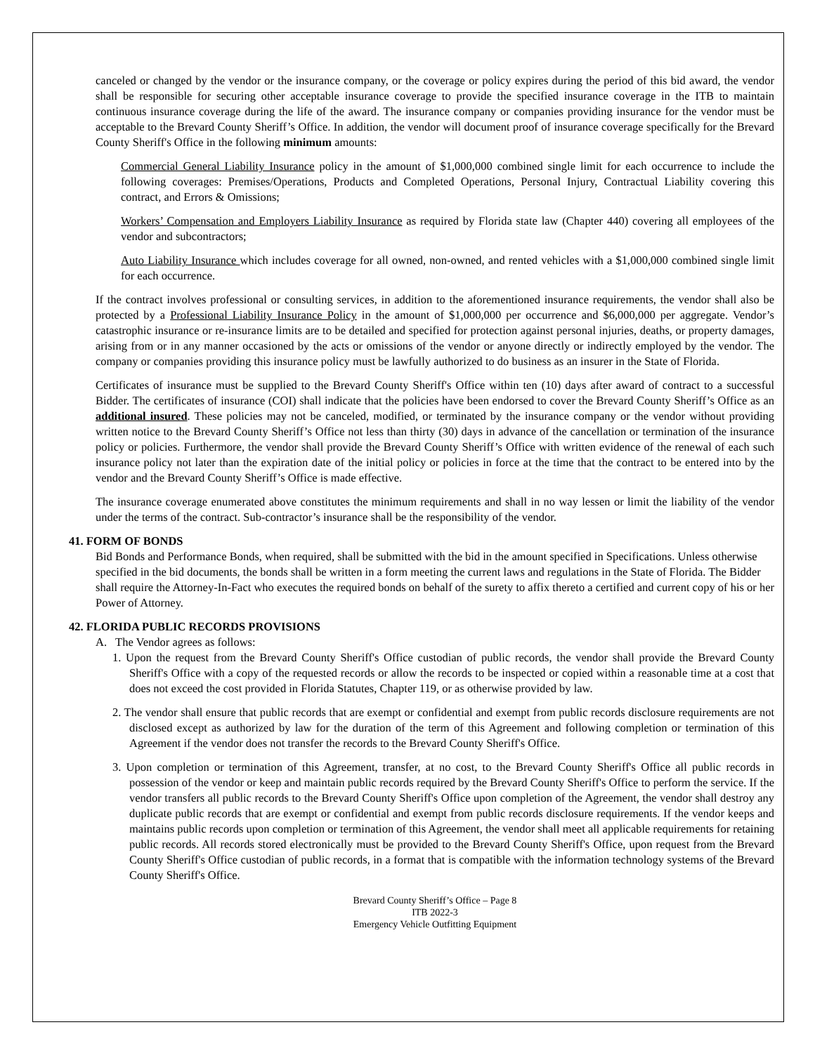canceled or changed by the vendor or the insurance company, or the coverage or policy expires during the period of this bid award, the vendor shall be responsible for securing other acceptable insurance coverage to provide the specified insurance coverage in the ITB to maintain continuous insurance coverage during the life of the award. The insurance company or companies providing insurance for the vendor must be acceptable to the Brevard County Sheriff’s Office. In addition, the vendor will document proof of insurance coverage specifically for the Brevard County Sheriff's Office in the following minimum amounts:
Commercial General Liability Insurance policy in the amount of $1,000,000 combined single limit for each occurrence to include the following coverages: Premises/Operations, Products and Completed Operations, Personal Injury, Contractual Liability covering this contract, and Errors & Omissions;
Workers’ Compensation and Employers Liability Insurance as required by Florida state law (Chapter 440) covering all employees of the vendor and subcontractors;
Auto Liability Insurance which includes coverage for all owned, non-owned, and rented vehicles with a $1,000,000 combined single limit for each occurrence.
If the contract involves professional or consulting services, in addition to the aforementioned insurance requirements, the vendor shall also be protected by a Professional Liability Insurance Policy in the amount of $1,000,000 per occurrence and $6,000,000 per aggregate. Vendor’s catastrophic insurance or re-insurance limits are to be detailed and specified for protection against personal injuries, deaths, or property damages, arising from or in any manner occasioned by the acts or omissions of the vendor or anyone directly or indirectly employed by the vendor. The company or companies providing this insurance policy must be lawfully authorized to do business as an insurer in the State of Florida.
Certificates of insurance must be supplied to the Brevard County Sheriff's Office within ten (10) days after award of contract to a successful Bidder. The certificates of insurance (COI) shall indicate that the policies have been endorsed to cover the Brevard County Sheriff’s Office as an additional insured. These policies may not be canceled, modified, or terminated by the insurance company or the vendor without providing written notice to the Brevard County Sheriff’s Office not less than thirty (30) days in advance of the cancellation or termination of the insurance policy or policies. Furthermore, the vendor shall provide the Brevard County Sheriff’s Office with written evidence of the renewal of each such insurance policy not later than the expiration date of the initial policy or policies in force at the time that the contract to be entered into by the vendor and the Brevard County Sheriff’s Office is made effective.
The insurance coverage enumerated above constitutes the minimum requirements and shall in no way lessen or limit the liability of the vendor under the terms of the contract. Sub-contractor’s insurance shall be the responsibility of the vendor.
41. FORM OF BONDS
Bid Bonds and Performance Bonds, when required, shall be submitted with the bid in the amount specified in Specifications. Unless otherwise specified in the bid documents, the bonds shall be written in a form meeting the current laws and regulations in the State of Florida. The Bidder shall require the Attorney-In-Fact who executes the required bonds on behalf of the surety to affix thereto a certified and current copy of his or her Power of Attorney.
42. FLORIDA PUBLIC RECORDS PROVISIONS
A. The Vendor agrees as follows:
1. Upon the request from the Brevard County Sheriff's Office custodian of public records, the vendor shall provide the Brevard County Sheriff's Office with a copy of the requested records or allow the records to be inspected or copied within a reasonable time at a cost that does not exceed the cost provided in Florida Statutes, Chapter 119, or as otherwise provided by law.
2. The vendor shall ensure that public records that are exempt or confidential and exempt from public records disclosure requirements are not disclosed except as authorized by law for the duration of the term of this Agreement and following completion or termination of this Agreement if the vendor does not transfer the records to the Brevard County Sheriff's Office.
3. Upon completion or termination of this Agreement, transfer, at no cost, to the Brevard County Sheriff's Office all public records in possession of the vendor or keep and maintain public records required by the Brevard County Sheriff's Office to perform the service. If the vendor transfers all public records to the Brevard County Sheriff's Office upon completion of the Agreement, the vendor shall destroy any duplicate public records that are exempt or confidential and exempt from public records disclosure requirements. If the vendor keeps and maintains public records upon completion or termination of this Agreement, the vendor shall meet all applicable requirements for retaining public records. All records stored electronically must be provided to the Brevard County Sheriff's Office, upon request from the Brevard County Sheriff's Office custodian of public records, in a format that is compatible with the information technology systems of the Brevard County Sheriff's Office.
Brevard County Sheriff’s Office – Page 8
ITB 2022-3
Emergency Vehicle Outfitting Equipment